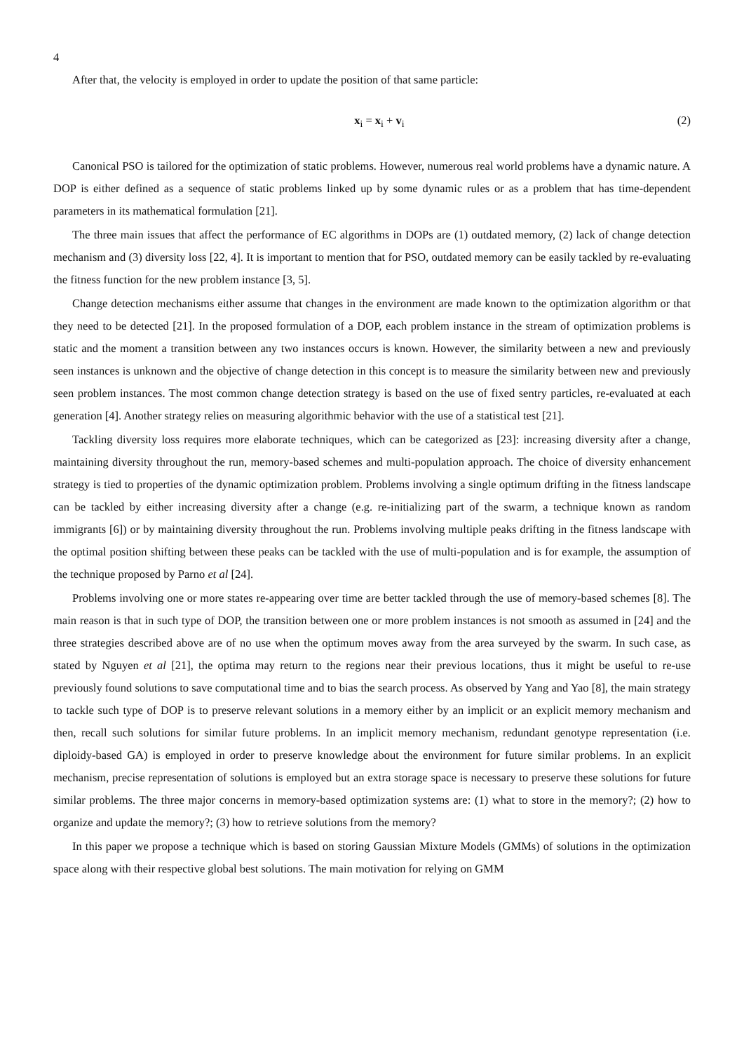4
After that, the velocity is employed in order to update the position of that same particle:
x<sub>i</sub> = x<sub>i</sub> + v<sub>i</sub> (2)
Canonical PSO is tailored for the optimization of static problems. However, numerous real world problems have a dynamic nature. A DOP is either defined as a sequence of static problems linked up by some dynamic rules or as a problem that has time-dependent parameters in its mathematical formulation [21].
The three main issues that affect the performance of EC algorithms in DOPs are (1) outdated memory, (2) lack of change detection mechanism and (3) diversity loss [22, 4]. It is important to mention that for PSO, outdated memory can be easily tackled by re-evaluating the fitness function for the new problem instance [3, 5].
Change detection mechanisms either assume that changes in the environment are made known to the optimization algorithm or that they need to be detected [21]. In the proposed formulation of a DOP, each problem instance in the stream of optimization problems is static and the moment a transition between any two instances occurs is known. However, the similarity between a new and previously seen instances is unknown and the objective of change detection in this concept is to measure the similarity between new and previously seen problem instances. The most common change detection strategy is based on the use of fixed sentry particles, re-evaluated at each generation [4]. Another strategy relies on measuring algorithmic behavior with the use of a statistical test [21].
Tackling diversity loss requires more elaborate techniques, which can be categorized as [23]: increasing diversity after a change, maintaining diversity throughout the run, memory-based schemes and multi-population approach. The choice of diversity enhancement strategy is tied to properties of the dynamic optimization problem. Problems involving a single optimum drifting in the fitness landscape can be tackled by either increasing diversity after a change (e.g. re-initializing part of the swarm, a technique known as random immigrants [6]) or by maintaining diversity throughout the run. Problems involving multiple peaks drifting in the fitness landscape with the optimal position shifting between these peaks can be tackled with the use of multi-population and is for example, the assumption of the technique proposed by Parno et al [24].
Problems involving one or more states re-appearing over time are better tackled through the use of memory-based schemes [8]. The main reason is that in such type of DOP, the transition between one or more problem instances is not smooth as assumed in [24] and the three strategies described above are of no use when the optimum moves away from the area surveyed by the swarm. In such case, as stated by Nguyen et al [21], the optima may return to the regions near their previous locations, thus it might be useful to re-use previously found solutions to save computational time and to bias the search process. As observed by Yang and Yao [8], the main strategy to tackle such type of DOP is to preserve relevant solutions in a memory either by an implicit or an explicit memory mechanism and then, recall such solutions for similar future problems. In an implicit memory mechanism, redundant genotype representation (i.e. diploidy-based GA) is employed in order to preserve knowledge about the environment for future similar problems. In an explicit mechanism, precise representation of solutions is employed but an extra storage space is necessary to preserve these solutions for future similar problems. The three major concerns in memory-based optimization systems are: (1) what to store in the memory?; (2) how to organize and update the memory?; (3) how to retrieve solutions from the memory?
In this paper we propose a technique which is based on storing Gaussian Mixture Models (GMMs) of solutions in the optimization space along with their respective global best solutions. The main motivation for relying on GMM